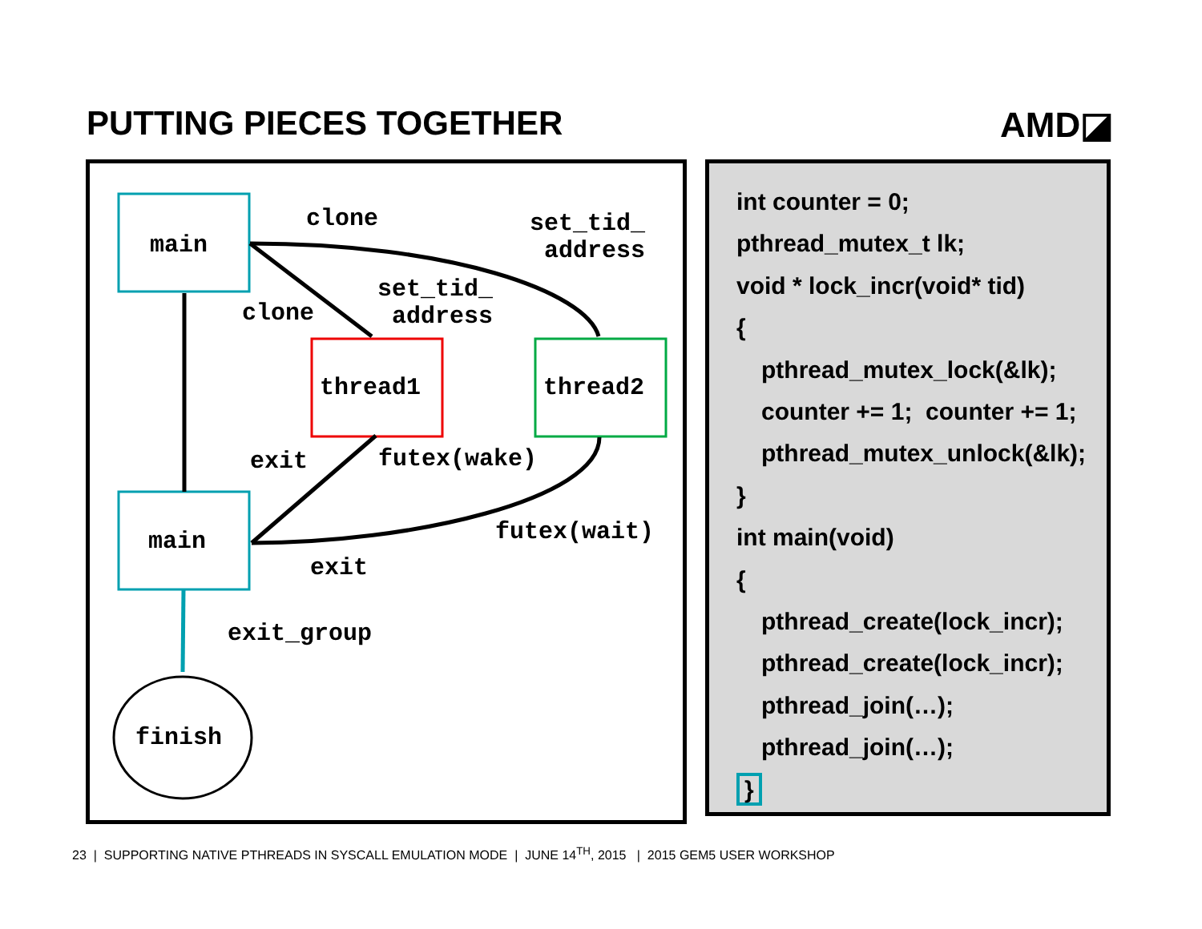PUTTING PIECES TOGETHER AMD◪
main
clone set_tid_
address
clone
set_tid_
address
thread1 thread2
exit futex(wake)
futex(wait) main
exit
exit_group
finish
int counter = 0;
pthread_mutex_t lk;
void * lock_incr(void* tid)
{
pthread_mutex_lock(&lk);
counter += 1; counter += 1;
pthread_mutex_unlock(&lk);
}
int main(void)
{
pthread_create(lock_incr);
pthread_create(lock_incr);
pthread_join(…);
pthread_join(…);
}
23 | SUPPORTING NATIVE PTHREADS IN SYSCALL EMULATION MODE | JUNE 14<sup>TH</sup>, 2015 | 2015 GEM5 USER WORKSHOP